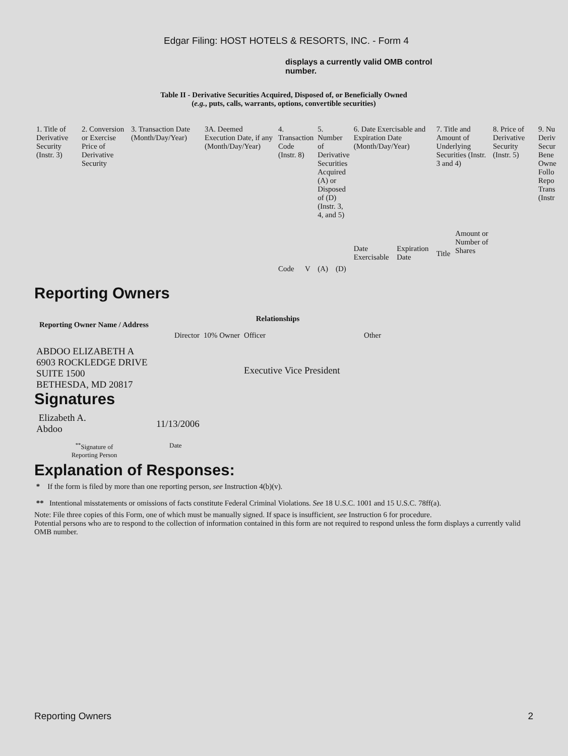Edgar Filing: HOST HOTELS & RESORTS, INC. - Form 4
displays a currently valid OMB control number.
Table II - Derivative Securities Acquired, Disposed of, or Beneficially Owned
(e.g., puts, calls, warrants, options, convertible securities)
| 1. Title of Derivative Security (Instr. 3) | 2. Conversion or Exercise Price of Derivative Security | 3. Transaction Date (Month/Day/Year) | 3A. Deemed Execution Date, if any (Month/Day/Year) | 4. Transaction Code (Instr. 8) | | 5. Number of Derivative Securities Acquired (A) or Disposed of (D) (Instr. 3, 4, and 5) | | 6. Date Exercisable and Expiration Date (Month/Day/Year) | | 7. Title and Amount of Underlying Securities (Instr. 3 and 4) | | 8. Price of Derivative Security (Instr. 5) | 9. Nu Deriv Secur Bene Owne Follo Repo Trans (Instr |
| | | | | Code | V | (A) | (D) | Date Exercisable | Expiration Date | Title | Amount or Number of Shares | | |
Reporting Owners
| Reporting Owner Name / Address | Relationships | | | |
| --- | --- | --- | --- | --- |
| | Director | 10% Owner | Officer | Other |
| ABDOO ELIZABETH A 6903 ROCKLEDGE DRIVE SUITE 1500 BETHESDA, MD 20817 | | | Executive Vice President | |
Signatures
| Elizabeth A. Abdoo | 11/13/2006 |
| <sup>**</sup> Signature of Reporting Person | Date |
Explanation of Responses:
* If the form is filed by more than one reporting person, see Instruction 4(b)(v).
** Intentional misstatements or omissions of facts constitute Federal Criminal Violations. See 18 U.S.C. 1001 and 15 U.S.C. 78ff(a).
Note: File three copies of this Form, one of which must be manually signed. If space is insufficient, see Instruction 6 for procedure.
Potential persons who are to respond to the collection of information contained in this form are not required to respond unless the form displays a currently valid OMB number.
Reporting Owners 2